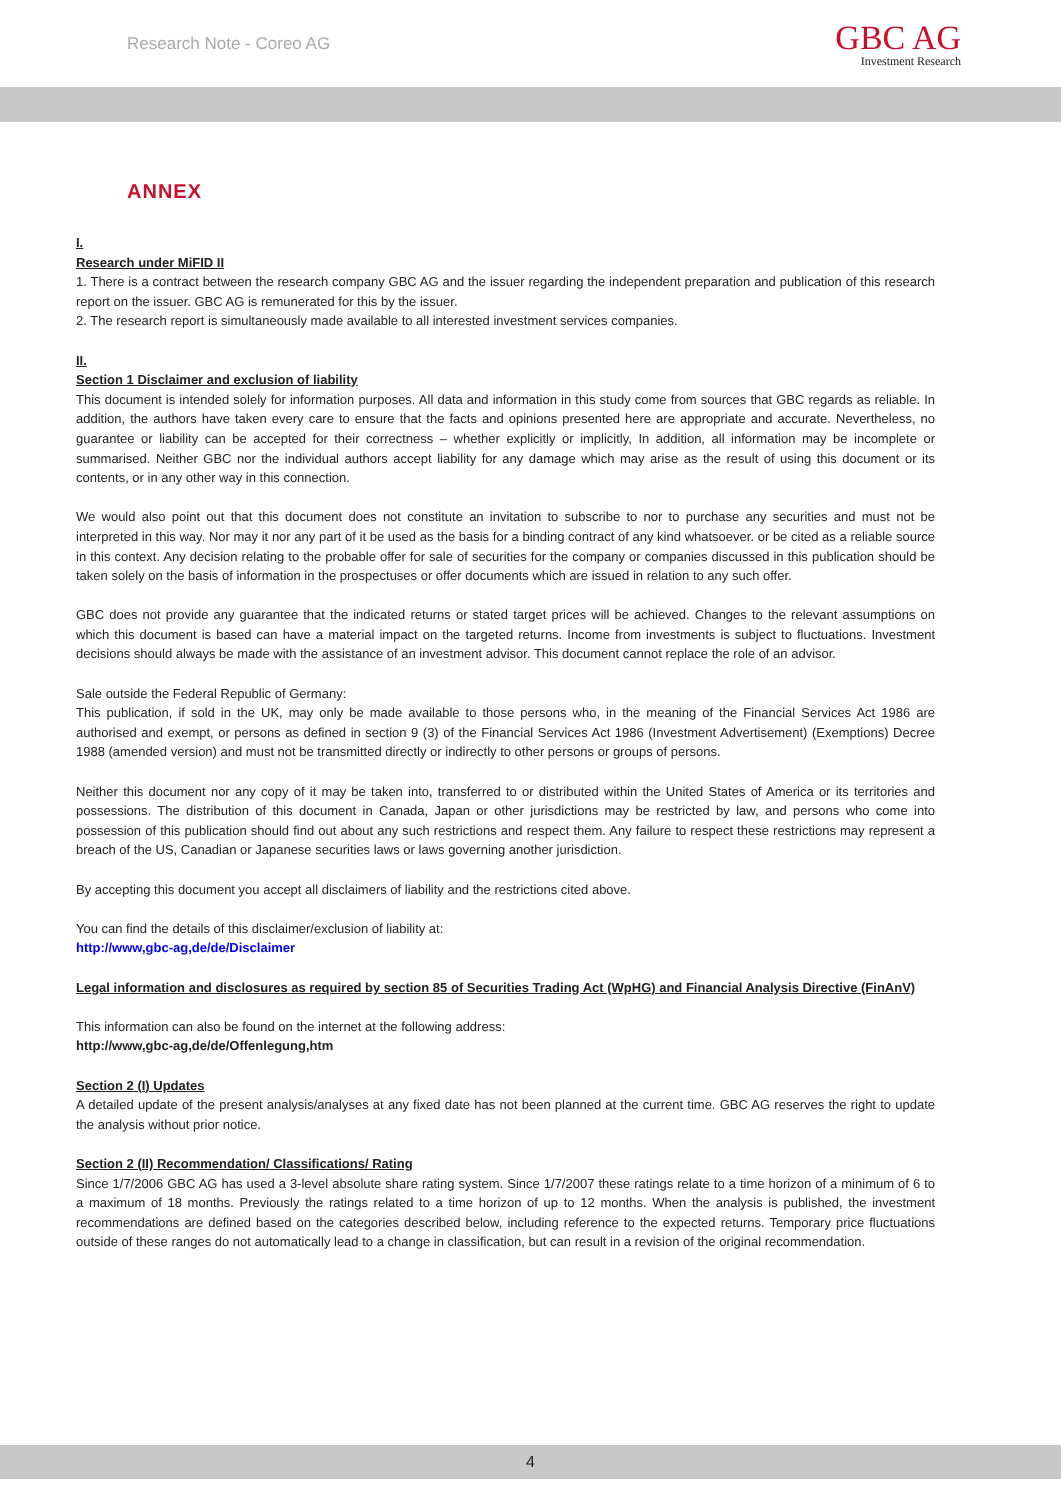Research Note - Coreo AG
GBC AG
Investment Research
ANNEX
I.
Research under MiFID II
1. There is a contract between the research company GBC AG and the issuer regarding the independent preparation and publication of this research report on the issuer. GBC AG is remunerated for this by the issuer.
2. The research report is simultaneously made available to all interested investment services companies.
II.
Section 1 Disclaimer and exclusion of liability
This document is intended solely for information purposes. All data and information in this study come from sources that GBC regards as reliable. In addition, the authors have taken every care to ensure that the facts and opinions presented here are appropriate and accurate. Nevertheless, no guarantee or liability can be accepted for their correctness – whether explicitly or implicitly, In addition, all information may be incomplete or summarised. Neither GBC nor the individual authors accept liability for any damage which may arise as the result of using this document or its contents, or in any other way in this connection.
We would also point out that this document does not constitute an invitation to subscribe to nor to purchase any securities and must not be interpreted in this way. Nor may it nor any part of it be used as the basis for a binding contract of any kind whatsoever. or be cited as a reliable source in this context. Any decision relating to the probable offer for sale of securities for the company or companies discussed in this publication should be taken solely on the basis of information in the prospectuses or offer documents which are issued in relation to any such offer.
GBC does not provide any guarantee that the indicated returns or stated target prices will be achieved. Changes to the relevant assumptions on which this document is based can have a material impact on the targeted returns. Income from investments is subject to fluctuations. Investment decisions should always be made with the assistance of an investment advisor. This document cannot replace the role of an advisor.
Sale outside the Federal Republic of Germany:
This publication, if sold in the UK, may only be made available to those persons who, in the meaning of the Financial Services Act 1986 are authorised and exempt, or persons as defined in section 9 (3) of the Financial Services Act 1986 (Investment Advertisement) (Exemptions) Decree 1988 (amended version) and must not be transmitted directly or indirectly to other persons or groups of persons.
Neither this document nor any copy of it may be taken into, transferred to or distributed within the United States of America or its territories and possessions. The distribution of this document in Canada, Japan or other jurisdictions may be restricted by law, and persons who come into possession of this publication should find out about any such restrictions and respect them. Any failure to respect these restrictions may represent a breach of the US, Canadian or Japanese securities laws or laws governing another jurisdiction.
By accepting this document you accept all disclaimers of liability and the restrictions cited above.
You can find the details of this disclaimer/exclusion of liability at:
http://www,gbc-ag,de/de/Disclaimer
Legal information and disclosures as required by section 85 of Securities Trading Act (WpHG) and Financial Analysis Directive (FinAnV)
This information can also be found on the internet at the following address:
http://www,gbc-ag,de/de/Offenlegung,htm
Section 2 (I) Updates
A detailed update of the present analysis/analyses at any fixed date has not been planned at the current time. GBC AG reserves the right to update the analysis without prior notice.
Section 2 (II) Recommendation/ Classifications/ Rating
Since 1/7/2006 GBC AG has used a 3-level absolute share rating system. Since 1/7/2007 these ratings relate to a time horizon of a minimum of 6 to a maximum of 18 months. Previously the ratings related to a time horizon of up to 12 months. When the analysis is published, the investment recommendations are defined based on the categories described below, including reference to the expected returns. Temporary price fluctuations outside of these ranges do not automatically lead to a change in classification, but can result in a revision of the original recommendation.
4